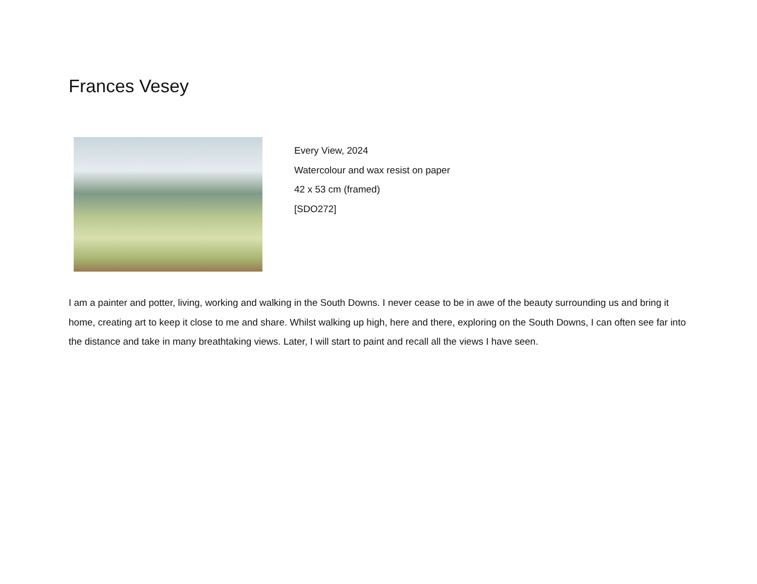Frances Vesey
Every View, 2024
Watercolour and wax resist on paper
42 x 53 cm (framed)
[SDO272]
I am a painter and potter, living, working and walking in the South Downs. I never cease to be in awe of the beauty surrounding us and bring it home, creating art to keep it close to me and share. Whilst walking up high, here and there, exploring on the South Downs, I can often see far into the distance and take in many breathtaking views. Later, I will start to paint and recall all the views I have seen.